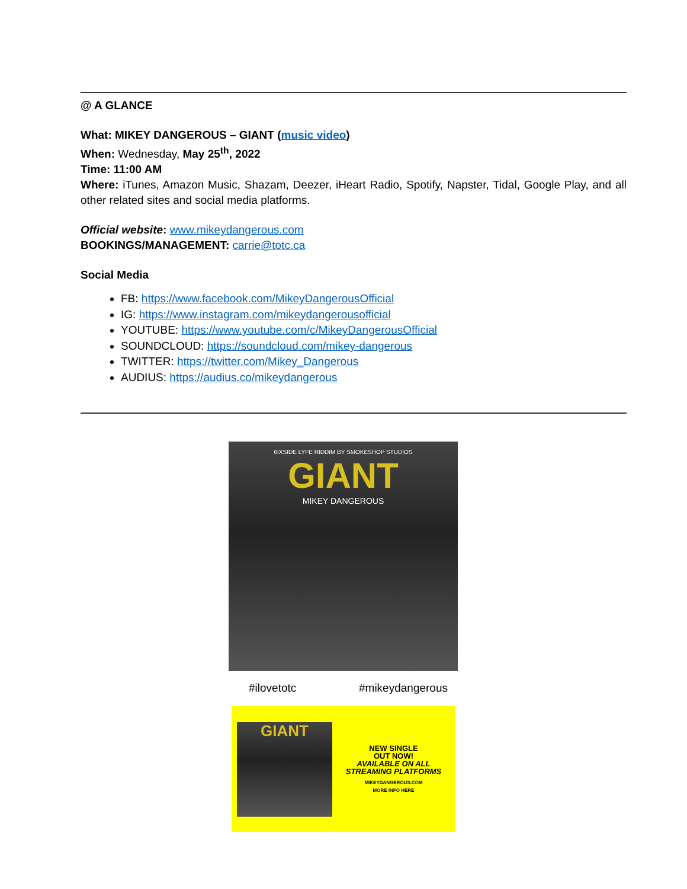@ A GLANCE
What: MIKEY DANGEROUS – GIANT (music video)
When: Wednesday, May 25<sup>th</sup>, 2022
Time: 11:00 AM
Where: iTunes, Amazon Music, Shazam, Deezer, iHeart Radio, Spotify, Napster, Tidal, Google Play, and all other related sites and social media platforms.
Official website: www.mikeydangerous.com
BOOKINGS/MANAGEMENT: carrie@totc.ca
Social Media
FB: https://www.facebook.com/MikeyDangerousOfficial
IG: https://www.instagram.com/mikeydangerousofficial
YOUTUBE: https://www.youtube.com/c/MikeyDangerousOfficial
SOUNDCLOUD: https://soundcloud.com/mikey-dangerous
TWITTER: https://twitter.com/Mikey_Dangerous
AUDIUS: https://audius.co/mikeydangerous
6IXSIDE LYFE RIDDIM BY SMOKESHOP STUDIOS
GIANT
MIKEY DANGEROUS
#ilovetotc #mikeydangerous
GIANT
NEW SINGLE
OUT NOW!
AVAILABLE ON ALL
STREAMING PLATFORMS
MIKEYDANGEROUS.COM
MORE INFO HERE